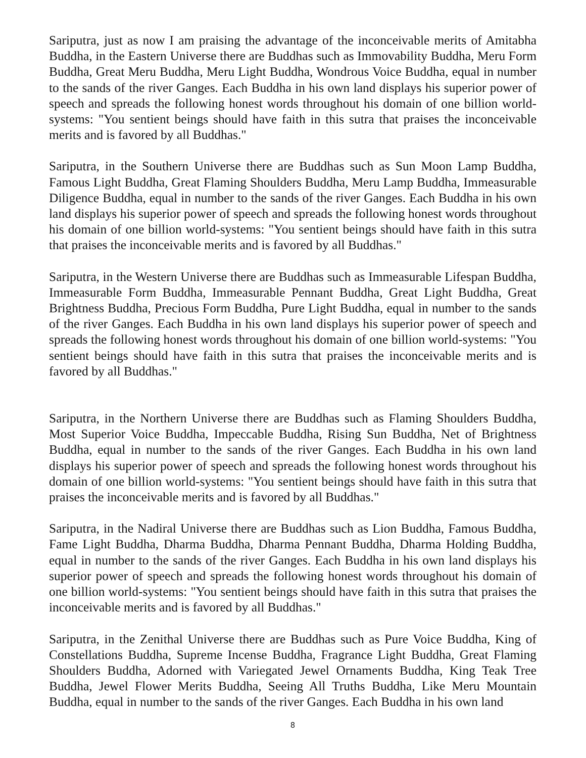Sariputra, just as now I am praising the advantage of the inconceivable merits of Amitabha Buddha, in the Eastern Universe there are Buddhas such as Immovability Buddha, Meru Form Buddha, Great Meru Buddha, Meru Light Buddha, Wondrous Voice Buddha, equal in number to the sands of the river Ganges. Each Buddha in his own land displays his superior power of speech and spreads the following honest words throughout his domain of one billion world-systems: "You sentient beings should have faith in this sutra that praises the inconceivable merits and is favored by all Buddhas."
Sariputra, in the Southern Universe there are Buddhas such as Sun Moon Lamp Buddha, Famous Light Buddha, Great Flaming Shoulders Buddha, Meru Lamp Buddha, Immeasurable Diligence Buddha, equal in number to the sands of the river Ganges. Each Buddha in his own land displays his superior power of speech and spreads the following honest words throughout his domain of one billion world-systems: "You sentient beings should have faith in this sutra that praises the inconceivable merits and is favored by all Buddhas."
Sariputra, in the Western Universe there are Buddhas such as Immeasurable Lifespan Buddha, Immeasurable Form Buddha, Immeasurable Pennant Buddha, Great Light Buddha, Great Brightness Buddha, Precious Form Buddha, Pure Light Buddha, equal in number to the sands of the river Ganges. Each Buddha in his own land displays his superior power of speech and spreads the following honest words throughout his domain of one billion world-systems: "You sentient beings should have faith in this sutra that praises the inconceivable merits and is favored by all Buddhas."
Sariputra, in the Northern Universe there are Buddhas such as Flaming Shoulders Buddha, Most Superior Voice Buddha, Impeccable Buddha, Rising Sun Buddha, Net of Brightness Buddha, equal in number to the sands of the river Ganges. Each Buddha in his own land displays his superior power of speech and spreads the following honest words throughout his domain of one billion world-systems: "You sentient beings should have faith in this sutra that praises the inconceivable merits and is favored by all Buddhas."
Sariputra, in the Nadiral Universe there are Buddhas such as Lion Buddha, Famous Buddha, Fame Light Buddha, Dharma Buddha, Dharma Pennant Buddha, Dharma Holding Buddha, equal in number to the sands of the river Ganges. Each Buddha in his own land displays his superior power of speech and spreads the following honest words throughout his domain of one billion world-systems: "You sentient beings should have faith in this sutra that praises the inconceivable merits and is favored by all Buddhas."
Sariputra, in the Zenithal Universe there are Buddhas such as Pure Voice Buddha, King of Constellations Buddha, Supreme Incense Buddha, Fragrance Light Buddha, Great Flaming Shoulders Buddha, Adorned with Variegated Jewel Ornaments Buddha, King Teak Tree Buddha, Jewel Flower Merits Buddha, Seeing All Truths Buddha, Like Meru Mountain Buddha, equal in number to the sands of the river Ganges. Each Buddha in his own land
8